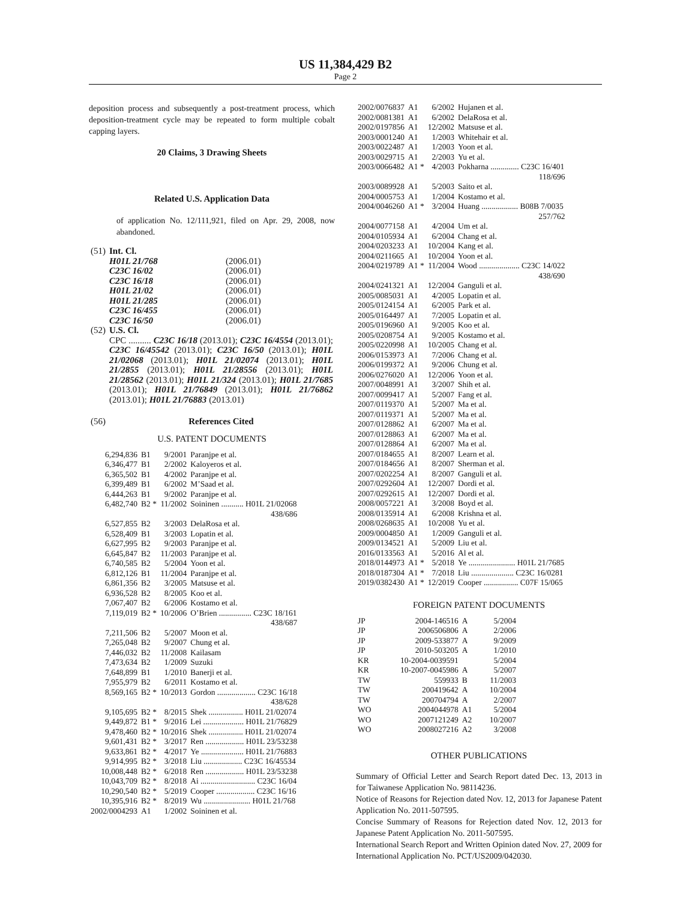US 11,384,429 B2
Page 2
deposition process and subsequently a post-treatment process, which deposition-treatment cycle may be repeated to form multiple cobalt capping layers.
20 Claims, 3 Drawing Sheets
Related U.S. Application Data
of application No. 12/111,921, filed on Apr. 29, 2008, now abandoned.
| (51) | Int. Cl. | |
| | H01L 21/768 | (2006.01) |
| | C23C 16/02 | (2006.01) |
| | C23C 16/18 | (2006.01) |
| | H01L 21/02 | (2006.01) |
| | H01L 21/285 | (2006.01) |
| | C23C 16/455 | (2006.01) |
| | C23C 16/50 | (2006.01) |
| (52) | U.S. Cl. | |
| | CPC .......... C23C 16/18 (2013.01); C23C 16/4554 (2013.01); C23C 16/45542 (2013.01); C23C 16/50 (2013.01); H01L 21/02068 (2013.01); H01L 21/02074 (2013.01); H01L 21/2855 (2013.01); H01L 21/28556 (2013.01); H01L 21/28562 (2013.01); H01L 21/324 (2013.01); H01L 21/7685 (2013.01); H01L 21/76849 (2013.01); H01L 21/76862 (2013.01); H01L 21/76883 (2013.01) | |
| (56) | References Cited | |
U.S. PATENT DOCUMENTS
| 6,294,836 | B1 | 9/2001 | Paranjpe et al. |
| 6,346,477 | B1 | 2/2002 | Kaloyeros et al. |
| 6,365,502 | B1 | 4/2002 | Paranjpe et al. |
| 6,399,489 | B1 | 6/2002 | M’Saad et al. |
| 6,444,263 | B1 | 9/2002 | Paranjpe et al. |
| 6,482,740 | B2 * | 11/2002 | Soininen ........... H01L 21/02068 438/686 |
| 6,527,855 | B2 | 3/2003 | DelaRosa et al. |
| 6,528,409 | B1 | 3/2003 | Lopatin et al. |
| 6,627,995 | B2 | 9/2003 | Paranjpe et al. |
| 6,645,847 | B2 | 11/2003 | Paranjpe et al. |
| 6,740,585 | B2 | 5/2004 | Yoon et al. |
| 6,812,126 | B1 | 11/2004 | Paranjpe et al. |
| 6,861,356 | B2 | 3/2005 | Matsuse et al. |
| 6,936,528 | B2 | 8/2005 | Koo et al. |
| 7,067,407 | B2 | 6/2006 | Kostamo et al. |
| 7,119,019 | B2 * | 10/2006 | O’Brien ................ C23C 18/161 438/687 |
| 7,211,506 | B2 | 5/2007 | Moon et al. |
| 7,265,048 | B2 | 9/2007 | Chung et al. |
| 7,446,032 | B2 | 11/2008 | Kailasam |
| 7,473,634 | B2 | 1/2009 | Suzuki |
| 7,648,899 | B1 | 1/2010 | Banerji et al. |
| 7,955,979 | B2 | 6/2011 | Kostamo et al. |
| 8,569,165 | B2 * | 10/2013 | Gordon ................... C23C 16/18 438/628 |
| 9,105,695 | B2 * | 8/2015 | Shek ................. H01L 21/02074 |
| 9,449,872 | B1 * | 9/2016 | Lei .................... H01L 21/76829 |
| 9,478,460 | B2 * | 10/2016 | Shek ................. H01L 21/02074 |
| 9,601,431 | B2 * | 3/2017 | Ren ................... H01L 23/53238 |
| 9,633,861 | B2 * | 4/2017 | Ye ..................... H01L 21/76883 |
| 9,914,995 | B2 * | 3/2018 | Liu ................... C23C 16/45534 |
| 10,008,448 | B2 * | 6/2018 | Ren ................... H01L 23/53238 |
| 10,043,709 | B2 * | 8/2018 | Ai ........................... C23C 16/04 |
| 10,290,540 | B2 * | 5/2019 | Cooper ................... C23C 16/16 |
| 10,395,916 | B2 * | 8/2019 | Wu ....................... H01L 21/768 |
| 2002/0004293 | A1 | 1/2002 | Soininen et al. |
| 2002/0076837 | A1 | 6/2002 | Hujanen et al. |
| 2002/0081381 | A1 | 6/2002 | DelaRosa et al. |
| 2002/0197856 | A1 | 12/2002 | Matsuse et al. |
| 2003/0001240 | A1 | 1/2003 | Whitehair et al. |
| 2003/0022487 | A1 | 1/2003 | Yoon et al. |
| 2003/0029715 | A1 | 2/2003 | Yu et al. |
| 2003/0066482 | A1 * | 4/2003 | Pokharna .............. C23C 16/401 118/696 |
| 2003/0089928 | A1 | 5/2003 | Saito et al. |
| 2004/0005753 | A1 | 1/2004 | Kostamo et al. |
| 2004/0046260 | A1 * | 3/2004 | Huang .................. B08B 7/0035 257/762 |
| 2004/0077158 | A1 | 4/2004 | Um et al. |
| 2004/0105934 | A1 | 6/2004 | Chang et al. |
| 2004/0203233 | A1 | 10/2004 | Kang et al. |
| 2004/0211665 | A1 | 10/2004 | Yoon et al. |
| 2004/0219789 | A1 * | 11/2004 | Wood .................... C23C 14/022 438/690 |
| 2004/0241321 | A1 | 12/2004 | Ganguli et al. |
| 2005/0085031 | A1 | 4/2005 | Lopatin et al. |
| 2005/0124154 | A1 | 6/2005 | Park et al. |
| 2005/0164497 | A1 | 7/2005 | Lopatin et al. |
| 2005/0196960 | A1 | 9/2005 | Koo et al. |
| 2005/0208754 | A1 | 9/2005 | Kostamo et al. |
| 2005/0220998 | A1 | 10/2005 | Chang et al. |
| 2006/0153973 | A1 | 7/2006 | Chang et al. |
| 2006/0199372 | A1 | 9/2006 | Chung et al. |
| 2006/0276020 | A1 | 12/2006 | Yoon et al. |
| 2007/0048991 | A1 | 3/2007 | Shih et al. |
| 2007/0099417 | A1 | 5/2007 | Fang et al. |
| 2007/0119370 | A1 | 5/2007 | Ma et al. |
| 2007/0119371 | A1 | 5/2007 | Ma et al. |
| 2007/0128862 | A1 | 6/2007 | Ma et al. |
| 2007/0128863 | A1 | 6/2007 | Ma et al. |
| 2007/0128864 | A1 | 6/2007 | Ma et al. |
| 2007/0184655 | A1 | 8/2007 | Learn et al. |
| 2007/0184656 | A1 | 8/2007 | Sherman et al. |
| 2007/0202254 | A1 | 8/2007 | Ganguli et al. |
| 2007/0292604 | A1 | 12/2007 | Dordi et al. |
| 2007/0292615 | A1 | 12/2007 | Dordi et al. |
| 2008/0057221 | A1 | 3/2008 | Boyd et al. |
| 2008/0135914 | A1 | 6/2008 | Krishna et al. |
| 2008/0268635 | A1 | 10/2008 | Yu et al. |
| 2009/0004850 | A1 | 1/2009 | Ganguli et al. |
| 2009/0134521 | A1 | 5/2009 | Liu et al. |
| 2016/0133563 | A1 | 5/2016 | Al et al. |
| 2018/0144973 | A1 * | 5/2018 | Ye ....................... H01L 21/7685 |
| 2018/0187304 | A1 * | 7/2018 | Liu ..................... C23C 16/0281 |
| 2019/0382430 | A1 * | 12/2019 | Cooper ................. C07F 15/065 |
FOREIGN PATENT DOCUMENTS
| JP | 2004-146516 | A | 5/2004 |
| JP | 2006506806 | A | 2/2006 |
| JP | 2009-533877 | A | 9/2009 |
| JP | 2010-503205 | A | 1/2010 |
| KR | 10-2004-0039591 | | 5/2004 |
| KR | 10-2007-0045986 | A | 5/2007 |
| TW | 559933 | B | 11/2003 |
| TW | 200419642 | A | 10/2004 |
| TW | 200704794 | A | 2/2007 |
| WO | 2004044978 | A1 | 5/2004 |
| WO | 2007121249 | A2 | 10/2007 |
| WO | 2008027216 | A2 | 3/2008 |
OTHER PUBLICATIONS
Summary of Official Letter and Search Report dated Dec. 13, 2013 in for Taiwanese Application No. 98114236.
Notice of Reasons for Rejection dated Nov. 12, 2013 for Japanese Patent Application No. 2011-507595.
Concise Summary of Reasons for Rejection dated Nov. 12, 2013 for Japanese Patent Application No. 2011-507595.
International Search Report and Written Opinion dated Nov. 27, 2009 for International Application No. PCT/US2009/042030.